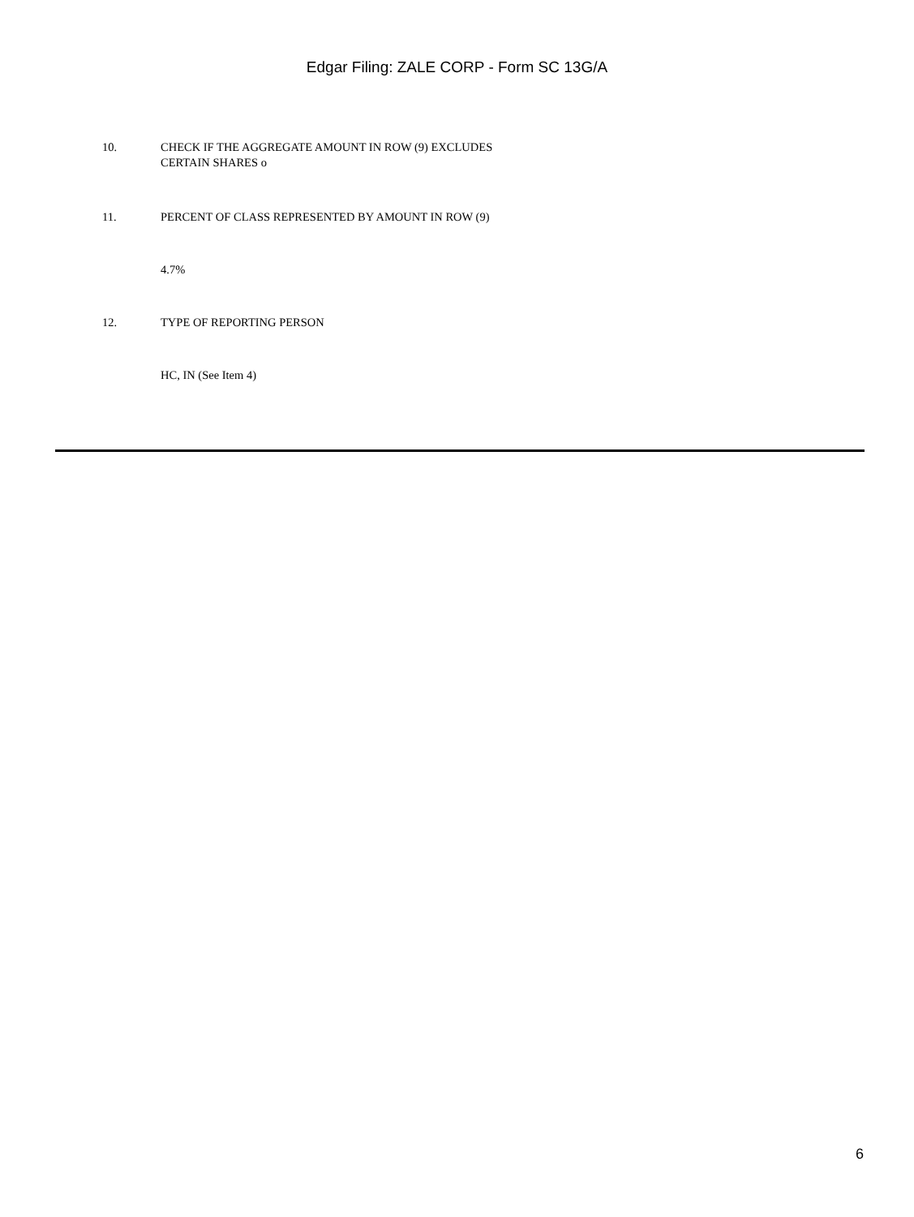Edgar Filing: ZALE CORP - Form SC 13G/A
10. CHECK IF THE AGGREGATE AMOUNT IN ROW (9) EXCLUDES
CERTAIN SHARES o
11. PERCENT OF CLASS REPRESENTED BY AMOUNT IN ROW (9)
4.7%
12. TYPE OF REPORTING PERSON
HC, IN (See Item 4)
6